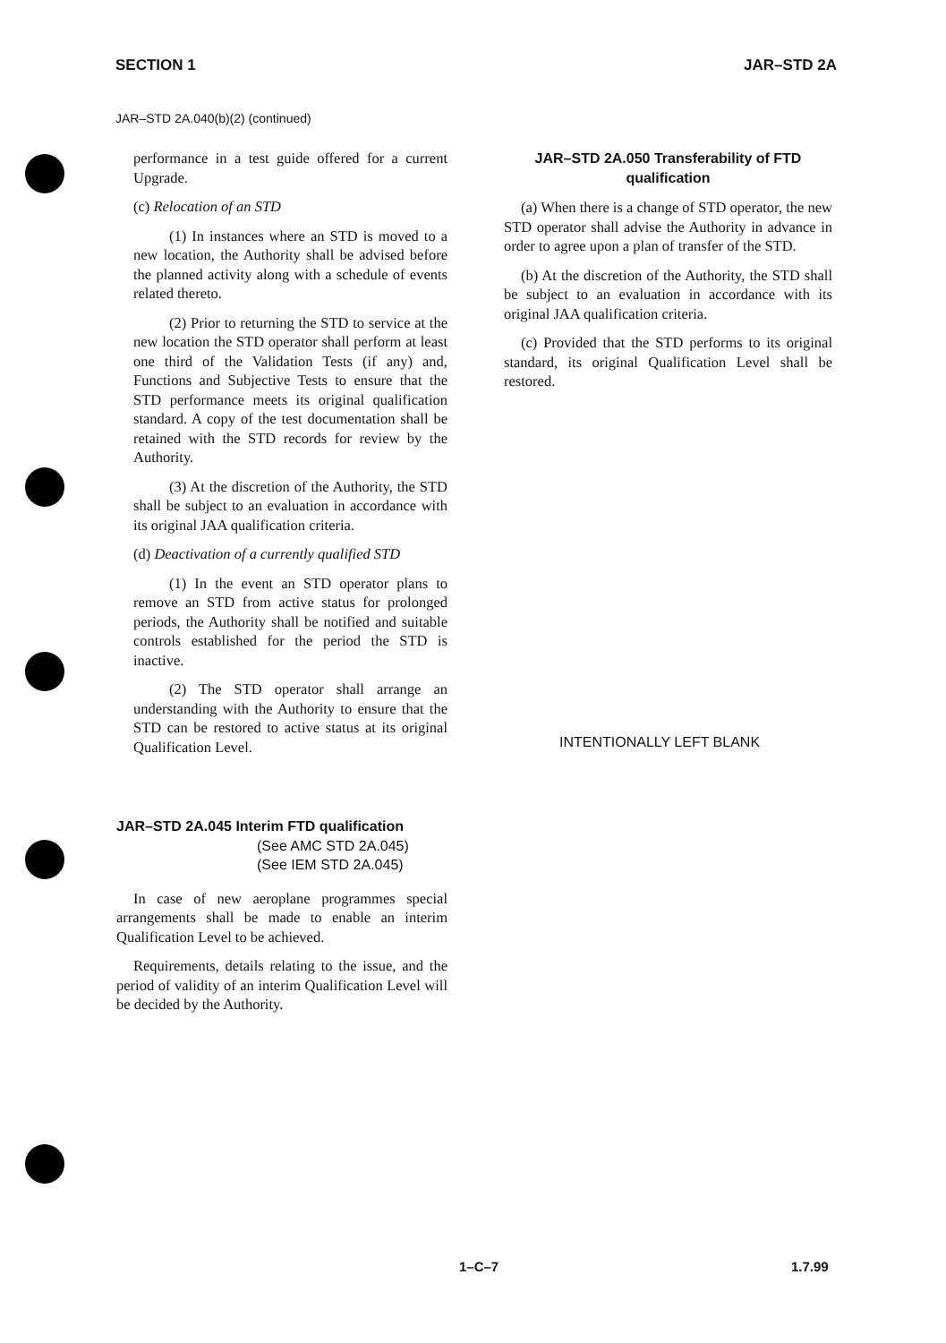SECTION 1 JAR–STD 2A
JAR–STD 2A.040(b)(2) (continued)
performance in a test guide offered for a current Upgrade.
(c) Relocation of an STD
(1) In instances where an STD is moved to a new location, the Authority shall be advised before the planned activity along with a schedule of events related thereto.
(2) Prior to returning the STD to service at the new location the STD operator shall perform at least one third of the Validation Tests (if any) and, Functions and Subjective Tests to ensure that the STD performance meets its original qualification standard. A copy of the test documentation shall be retained with the STD records for review by the Authority.
(3) At the discretion of the Authority, the STD shall be subject to an evaluation in accordance with its original JAA qualification criteria.
(d) Deactivation of a currently qualified STD
(1) In the event an STD operator plans to remove an STD from active status for prolonged periods, the Authority shall be notified and suitable controls established for the period the STD is inactive.
(2) The STD operator shall arrange an understanding with the Authority to ensure that the STD can be restored to active status at its original Qualification Level.
JAR–STD 2A.045 Interim FTD qualification
(See AMC STD 2A.045)
(See IEM STD 2A.045)
In case of new aeroplane programmes special arrangements shall be made to enable an interim Qualification Level to be achieved.
Requirements, details relating to the issue, and the period of validity of an interim Qualification Level will be decided by the Authority.
JAR–STD 2A.050 Transferability of FTD qualification
(a) When there is a change of STD operator, the new STD operator shall advise the Authority in advance in order to agree upon a plan of transfer of the STD.
(b) At the discretion of the Authority, the STD shall be subject to an evaluation in accordance with its original JAA qualification criteria.
(c) Provided that the STD performs to its original standard, its original Qualification Level shall be restored.
INTENTIONALLY LEFT BLANK
1–C–7 1.7.99